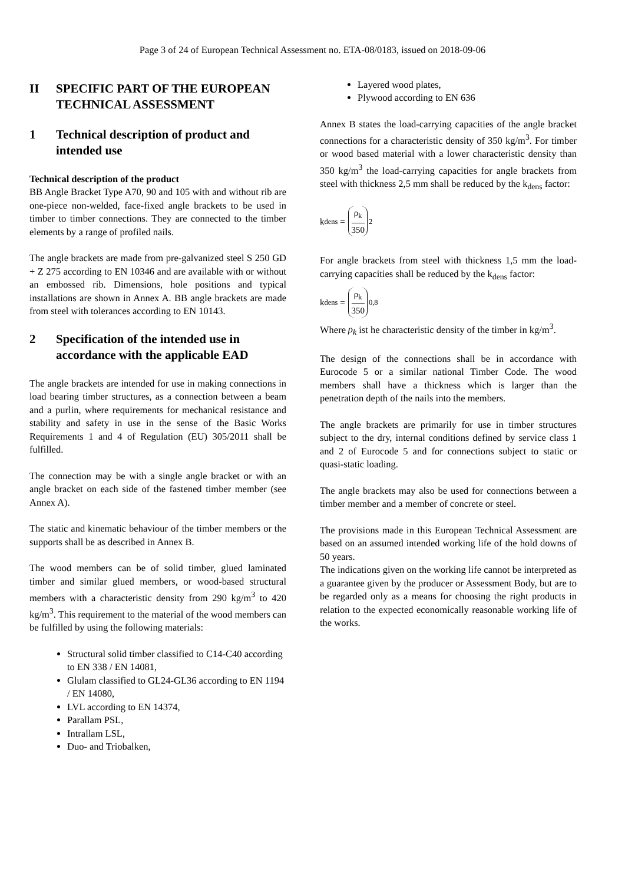Page 3 of 24 of European Technical Assessment no. ETA-08/0183, issued on 2018-09-06
II SPECIFIC PART OF THE EUROPEAN TECHNICAL ASSESSMENT
1 Technical description of product and intended use
Technical description of the product
BB Angle Bracket Type A70, 90 and 105 with and without rib are one-piece non-welded, face-fixed angle brackets to be used in timber to timber connections. They are connected to the timber elements by a range of profiled nails.
The angle brackets are made from pre-galvanized steel S 250 GD + Z 275 according to EN 10346 and are available with or without an embossed rib. Dimensions, hole positions and typical installations are shown in Annex A. BB angle brackets are made from steel with tolerances according to EN 10143.
2 Specification of the intended use in accordance with the applicable EAD
The angle brackets are intended for use in making connections in load bearing timber structures, as a connection between a beam and a purlin, where requirements for mechanical resistance and stability and safety in use in the sense of the Basic Works Requirements 1 and 4 of Regulation (EU) 305/2011 shall be fulfilled.
The connection may be with a single angle bracket or with an angle bracket on each side of the fastened timber member (see Annex A).
The static and kinematic behaviour of the timber members or the supports shall be as described in Annex B.
The wood members can be of solid timber, glued laminated timber and similar glued members, or wood-based structural members with a characteristic density from 290 kg/m<sup>3</sup> to 420 kg/m<sup>3</sup>. This requirement to the material of the wood members can be fulfilled by using the following materials:
Structural solid timber classified to C14-C40 according to EN 338 / EN 14081,
Glulam classified to GL24-GL36 according to EN 1194 / EN 14080,
LVL according to EN 14374,
Parallam PSL,
Intrallam LSL,
Duo- and Triobalken,
Layered wood plates,
Plywood according to EN 636
Annex B states the load-carrying capacities of the angle bracket connections for a characteristic density of 350 kg/m<sup>3</sup>. For timber or wood based material with a lower characteristic density than 350 kg/m<sup>3</sup> the load-carrying capacities for angle brackets from steel with thickness 2,5 mm shall be reduced by the k<sub>dens</sub> factor:
k<sub>dens</sub> = ρ<sub>k</sub> 350<sup>2</sup>
For angle brackets from steel with thickness 1,5 mm the load-carrying capacities shall be reduced by the k<sub>dens</sub> factor:
k<sub>dens</sub> = ρ<sub>k</sub> 350<sup>0,8</sup>
Where ρ<sub>k</sub> ist he characteristic density of the timber in kg/m<sup>3</sup>.
The design of the connections shall be in accordance with Eurocode 5 or a similar national Timber Code. The wood members shall have a thickness which is larger than the penetration depth of the nails into the members.
The angle brackets are primarily for use in timber structures subject to the dry, internal conditions defined by service class 1 and 2 of Eurocode 5 and for connections subject to static or quasi-static loading.
The angle brackets may also be used for connections between a timber member and a member of concrete or steel.
The provisions made in this European Technical Assessment are based on an assumed intended working life of the hold downs of 50 years.
The indications given on the working life cannot be interpreted as a guarantee given by the producer or Assessment Body, but are to be regarded only as a means for choosing the right products in relation to the expected economically reasonable working life of the works.